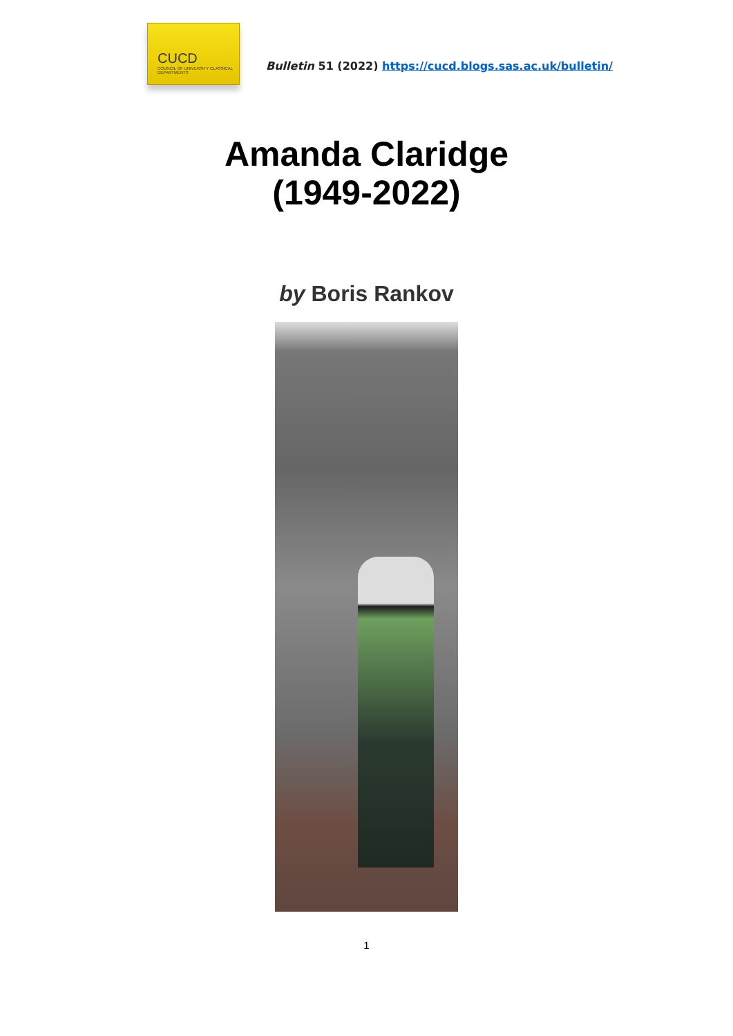CUCD
COUNCIL OF UNIVERSITY CLASSICAL DEPARTMENTS
Bulletin 51 (2022) https://cucd.blogs.sas.ac.uk/bulletin/
Amanda Claridge
(1949-2022)
by Boris Rankov
1